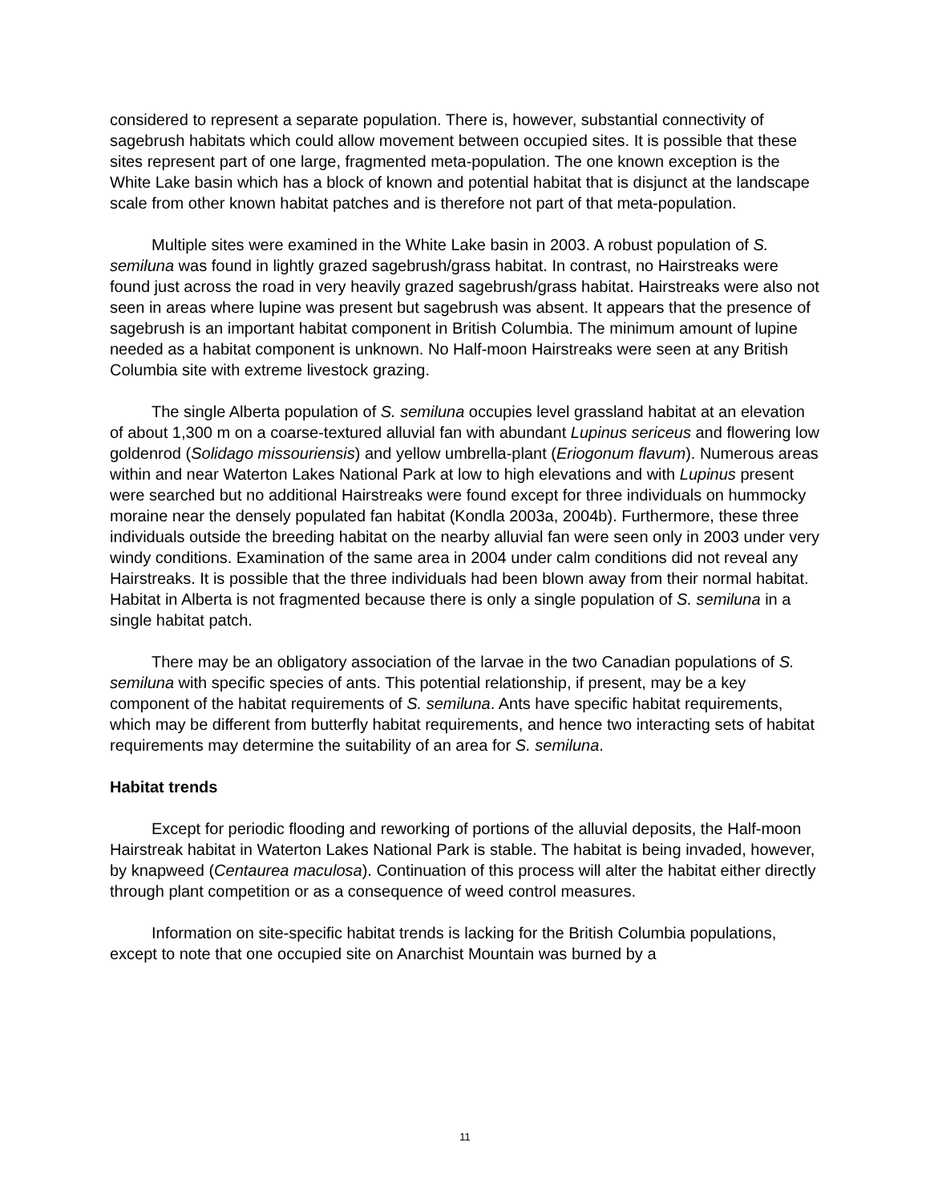considered to represent a separate population. There is, however, substantial connectivity of sagebrush habitats which could allow movement between occupied sites. It is possible that these sites represent part of one large, fragmented meta-population. The one known exception is the White Lake basin which has a block of known and potential habitat that is disjunct at the landscape scale from other known habitat patches and is therefore not part of that meta-population.
Multiple sites were examined in the White Lake basin in 2003. A robust population of S. semiluna was found in lightly grazed sagebrush/grass habitat. In contrast, no Hairstreaks were found just across the road in very heavily grazed sagebrush/grass habitat. Hairstreaks were also not seen in areas where lupine was present but sagebrush was absent. It appears that the presence of sagebrush is an important habitat component in British Columbia. The minimum amount of lupine needed as a habitat component is unknown. No Half-moon Hairstreaks were seen at any British Columbia site with extreme livestock grazing.
The single Alberta population of S. semiluna occupies level grassland habitat at an elevation of about 1,300 m on a coarse-textured alluvial fan with abundant Lupinus sericeus and flowering low goldenrod (Solidago missouriensis) and yellow umbrella-plant (Eriogonum flavum). Numerous areas within and near Waterton Lakes National Park at low to high elevations and with Lupinus present were searched but no additional Hairstreaks were found except for three individuals on hummocky moraine near the densely populated fan habitat (Kondla 2003a, 2004b). Furthermore, these three individuals outside the breeding habitat on the nearby alluvial fan were seen only in 2003 under very windy conditions. Examination of the same area in 2004 under calm conditions did not reveal any Hairstreaks. It is possible that the three individuals had been blown away from their normal habitat. Habitat in Alberta is not fragmented because there is only a single population of S. semiluna in a single habitat patch.
There may be an obligatory association of the larvae in the two Canadian populations of S. semiluna with specific species of ants. This potential relationship, if present, may be a key component of the habitat requirements of S. semiluna. Ants have specific habitat requirements, which may be different from butterfly habitat requirements, and hence two interacting sets of habitat requirements may determine the suitability of an area for S. semiluna.
Habitat trends
Except for periodic flooding and reworking of portions of the alluvial deposits, the Half-moon Hairstreak habitat in Waterton Lakes National Park is stable. The habitat is being invaded, however, by knapweed (Centaurea maculosa). Continuation of this process will alter the habitat either directly through plant competition or as a consequence of weed control measures.
Information on site-specific habitat trends is lacking for the British Columbia populations, except to note that one occupied site on Anarchist Mountain was burned by a
11